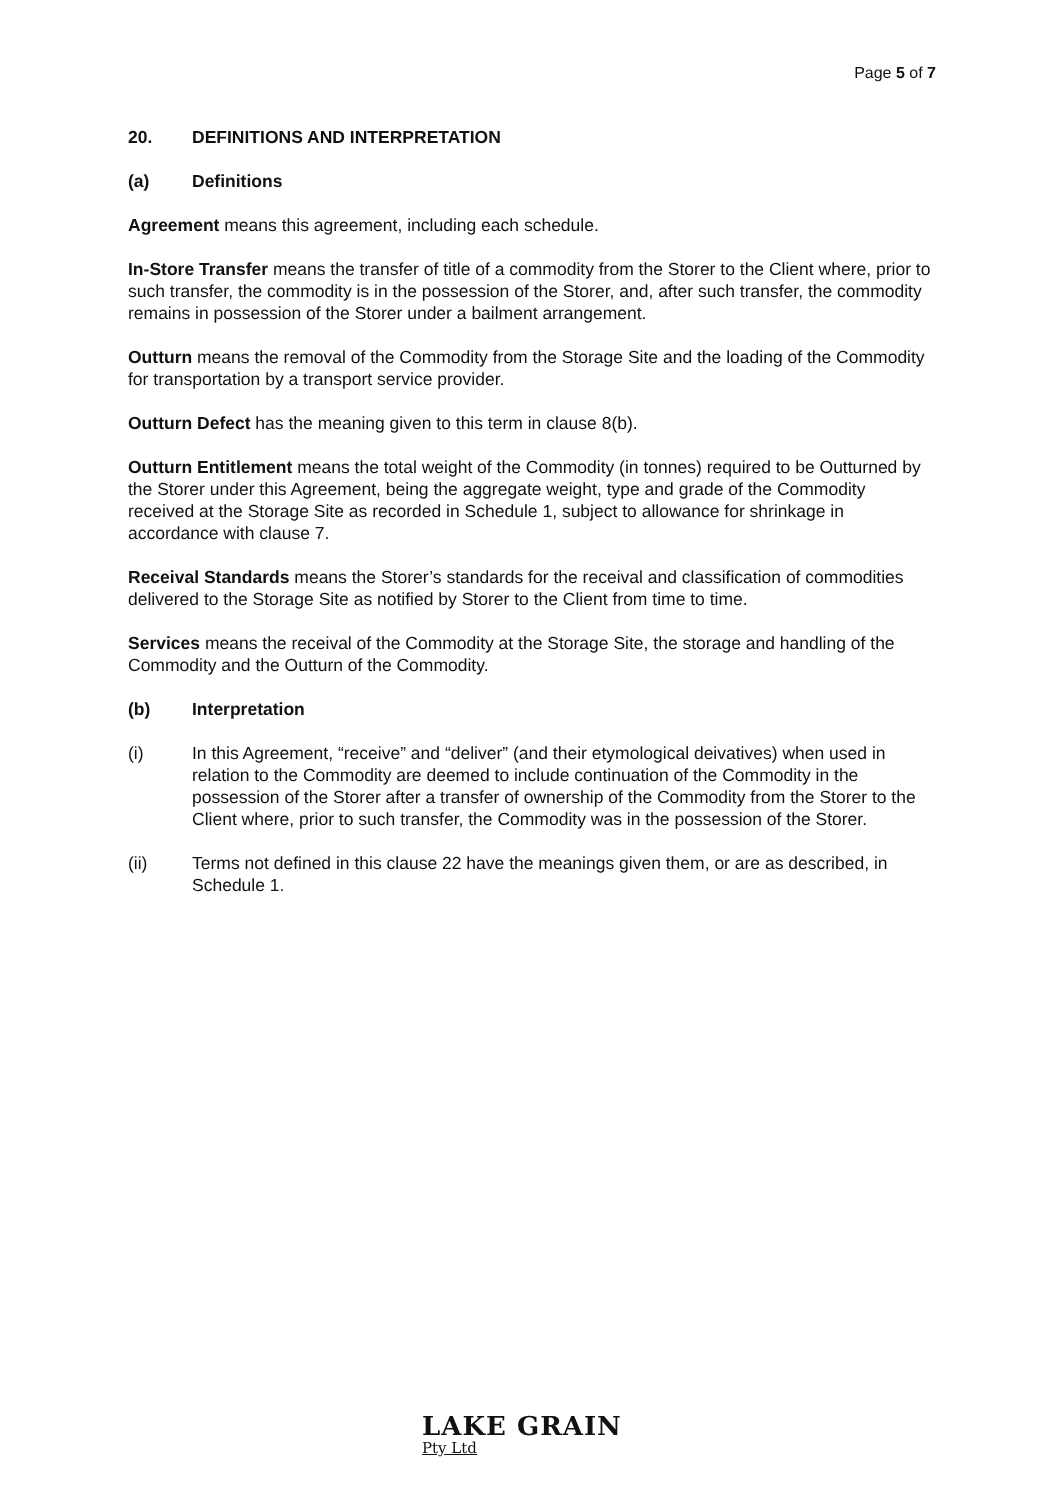Page 5 of 7
20. DEFINITIONS AND INTERPRETATION
(a) Definitions
Agreement means this agreement, including each schedule.
In-Store Transfer means the transfer of title of a commodity from the Storer to the Client where, prior to such transfer, the commodity is in the possession of the Storer, and, after such transfer, the commodity remains in possession of the Storer under a bailment arrangement.
Outturn means the removal of the Commodity from the Storage Site and the loading of the Commodity for transportation by a transport service provider.
Outturn Defect has the meaning given to this term in clause 8(b).
Outturn Entitlement means the total weight of the Commodity (in tonnes) required to be Outturned by the Storer under this Agreement, being the aggregate weight, type and grade of the Commodity received at the Storage Site as recorded in Schedule 1, subject to allowance for shrinkage in accordance with clause 7.
Receival Standards means the Storer’s standards for the receival and classification of commodities delivered to the Storage Site as notified by Storer to the Client from time to time.
Services means the receival of the Commodity at the Storage Site, the storage and handling of the Commodity and the Outturn of the Commodity.
(b) Interpretation
(i) In this Agreement, “receive” and “deliver” (and their etymological deivatives) when used in relation to the Commodity are deemed to include continuation of the Commodity in the possession of the Storer after a transfer of ownership of the Commodity from the Storer to the Client where, prior to such transfer, the Commodity was in the possession of the Storer.
(ii) Terms not defined in this clause 22 have the meanings given them, or are as described, in Schedule 1.
LAKE GRAIN
Pty Ltd